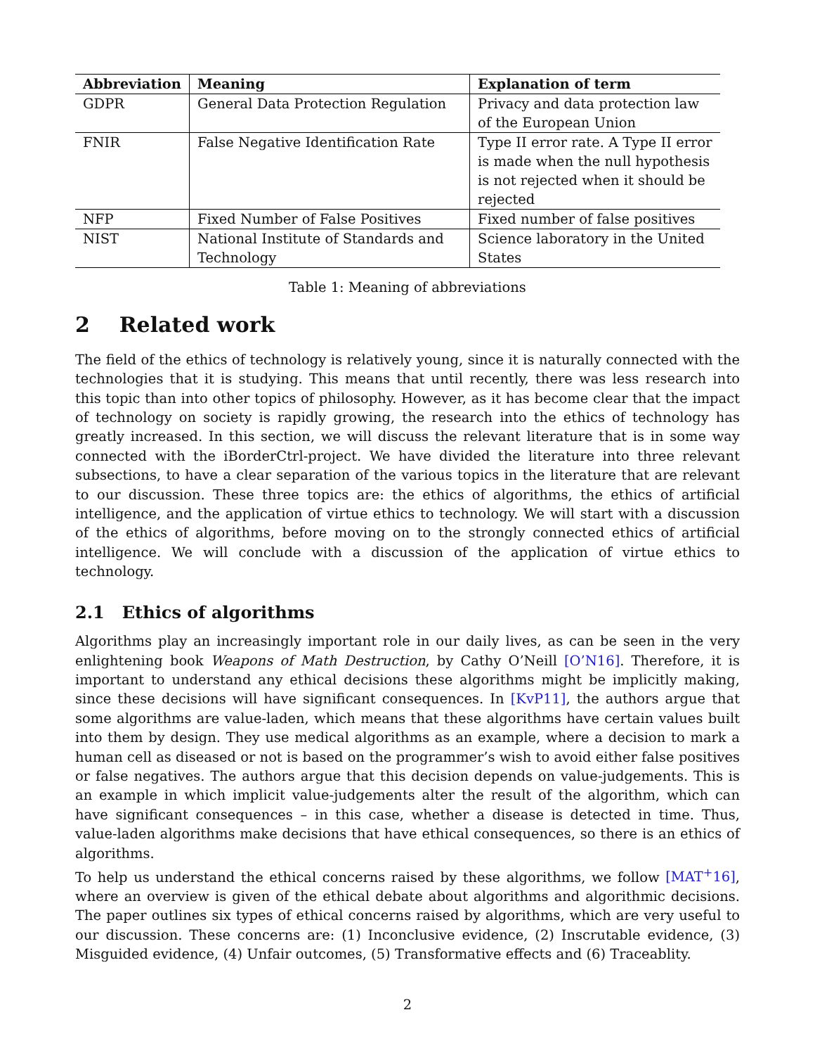| Abbreviation | Meaning | Explanation of term |
| --- | --- | --- |
| GDPR | General Data Protection Regulation | Privacy and data protection law of the European Union |
| FNIR | False Negative Identification Rate | Type II error rate. A Type II error is made when the null hypothesis is not rejected when it should be rejected |
| NFP | Fixed Number of False Positives | Fixed number of false positives |
| NIST | National Institute of Standards and Technology | Science laboratory in the United States |
Table 1: Meaning of abbreviations
2 Related work
The field of the ethics of technology is relatively young, since it is naturally connected with the technologies that it is studying. This means that until recently, there was less research into this topic than into other topics of philosophy. However, as it has become clear that the impact of technology on society is rapidly growing, the research into the ethics of technology has greatly increased. In this section, we will discuss the relevant literature that is in some way connected with the iBorderCtrl-project. We have divided the literature into three relevant subsections, to have a clear separation of the various topics in the literature that are relevant to our discussion. These three topics are: the ethics of algorithms, the ethics of artificial intelligence, and the application of virtue ethics to technology. We will start with a discussion of the ethics of algorithms, before moving on to the strongly connected ethics of artificial intelligence. We will conclude with a discussion of the application of virtue ethics to technology.
2.1 Ethics of algorithms
Algorithms play an increasingly important role in our daily lives, as can be seen in the very enlightening book Weapons of Math Destruction, by Cathy O’Neill [O’N16]. Therefore, it is important to understand any ethical decisions these algorithms might be implicitly making, since these decisions will have significant consequences. In [KvP11], the authors argue that some algorithms are value-laden, which means that these algorithms have certain values built into them by design. They use medical algorithms as an example, where a decision to mark a human cell as diseased or not is based on the programmer’s wish to avoid either false positives or false negatives. The authors argue that this decision depends on value-judgements. This is an example in which implicit value-judgements alter the result of the algorithm, which can have significant consequences – in this case, whether a disease is detected in time. Thus, value-laden algorithms make decisions that have ethical consequences, so there is an ethics of algorithms.
To help us understand the ethical concerns raised by these algorithms, we follow [MAT<sup>+</sup>16], where an overview is given of the ethical debate about algorithms and algorithmic decisions. The paper outlines six types of ethical concerns raised by algorithms, which are very useful to our discussion. These concerns are: (1) Inconclusive evidence, (2) Inscrutable evidence, (3) Misguided evidence, (4) Unfair outcomes, (5) Transformative effects and (6) Traceablity.
2